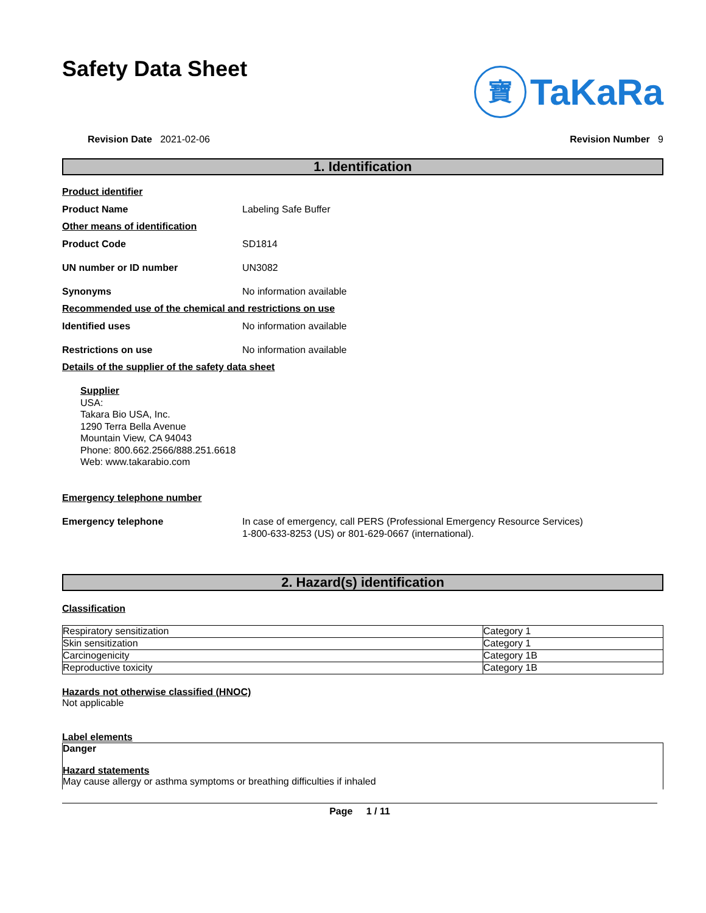Safety Data Sheet
寶 TaKaRa
Revision Date 2021-02-06 Revision Number 9
1. Identification
Product identifier
Product Name Labeling Safe Buffer
Other means of identification
Product Code SD1814
UN number or ID number UN3082
Synonyms No information available
Recommended use of the chemical and restrictions on use
Identified uses No information available
Restrictions on use No information available
Details of the supplier of the safety data sheet
Supplier
USA:
Takara Bio USA, Inc.
1290 Terra Bella Avenue
Mountain View, CA 94043
Phone: 800.662.2566/888.251.6618
Web: www.takarabio.com
Emergency telephone number
Emergency telephone In case of emergency, call PERS (Professional Emergency Resource Services)
1-800-633-8253 (US) or 801-629-0667 (international).
2. Hazard(s) identification
Classification
| Respiratory sensitization | Category 1 |
| Skin sensitization | Category 1 |
| Carcinogenicity | Category 1B |
| Reproductive toxicity | Category 1B |
Hazards not otherwise classified (HNOC)
Not applicable
Label elements
Danger
Hazard statements
May cause allergy or asthma symptoms or breathing difficulties if inhaled
Page 1 / 11